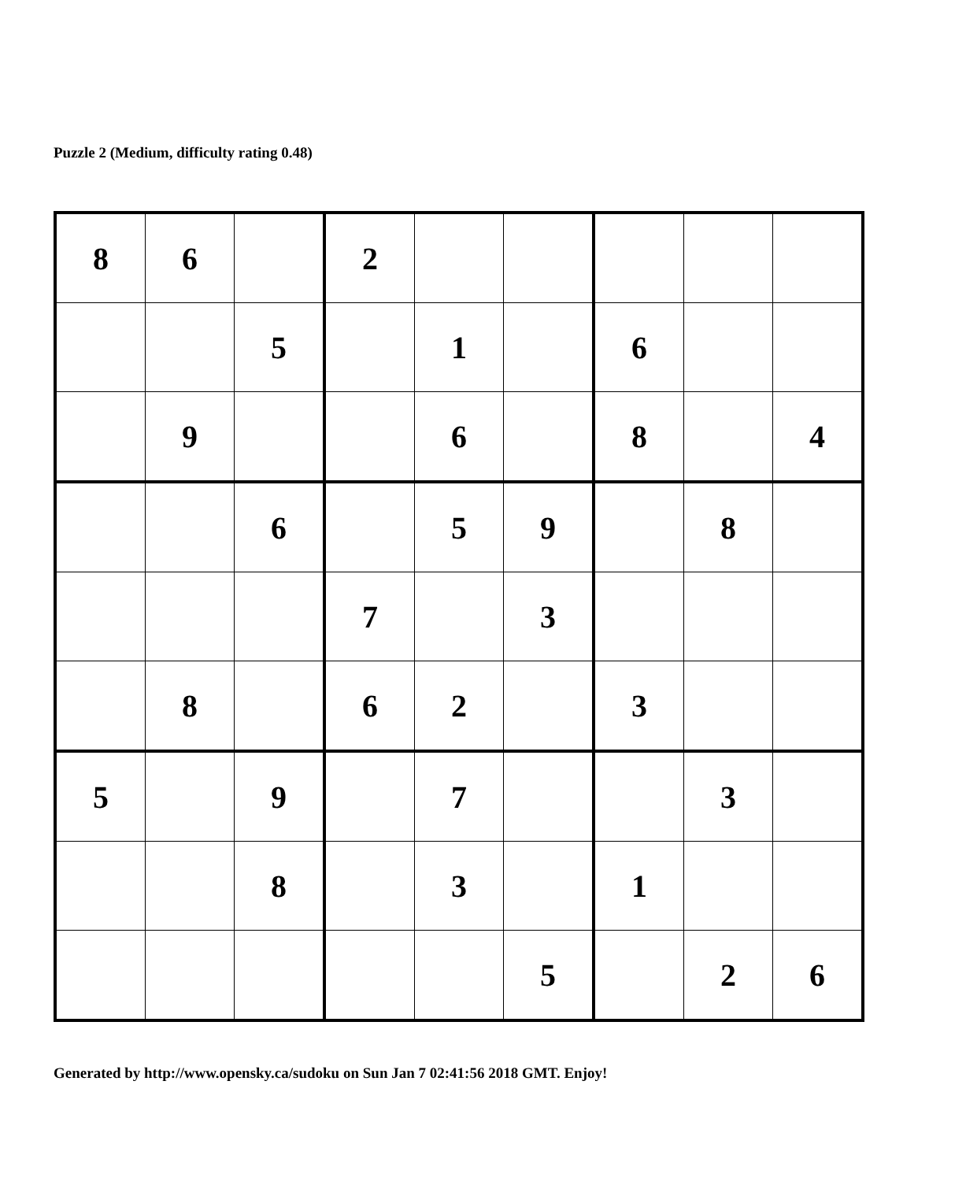Puzzle 2 (Medium, difficulty rating 0.48)
| 8 | 6 | | 2 | | | | | |
| | | 5 | | 1 | | 6 | | |
| | 9 | | | 6 | | 8 | | 4 |
| | | 6 | | 5 | 9 | | 8 | |
| | | | 7 | | 3 | | | |
| | 8 | | 6 | 2 | | 3 | | |
| 5 | | 9 | | 7 | | | 3 | |
| | | 8 | | 3 | | 1 | | |
| | | | | | 5 | | 2 | 6 |
Generated by http://www.opensky.ca/sudoku on Sun Jan 7 02:41:56 2018 GMT. Enjoy!